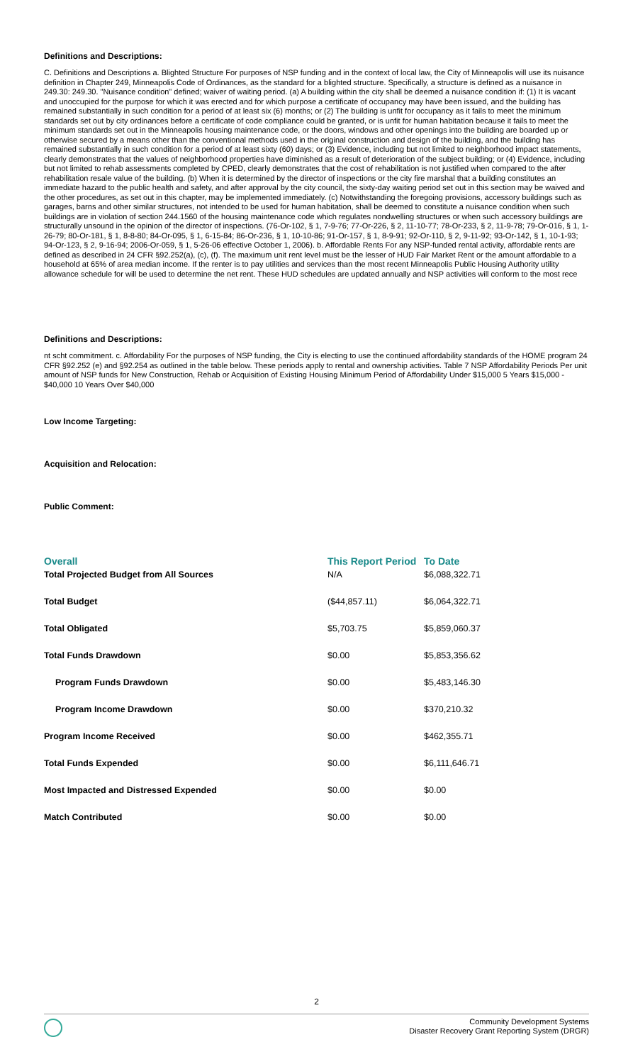Definitions and Descriptions:
C. Definitions and Descriptions a. Blighted Structure For purposes of NSP funding and in the context of local law, the City of Minneapolis will use its nuisance definition in Chapter 249, Minneapolis Code of Ordinances, as the standard for a blighted structure. Specifically, a structure is defined as a nuisance in 249.30: 249.30. "Nuisance condition" defined; waiver of waiting period. (a) A building within the city shall be deemed a nuisance condition if: (1) It is vacant and unoccupied for the purpose for which it was erected and for which purpose a certificate of occupancy may have been issued, and the building has remained substantially in such condition for a period of at least six (6) months; or (2) The building is unfit for occupancy as it fails to meet the minimum standards set out by city ordinances before a certificate of code compliance could be granted, or is unfit for human habitation because it fails to meet the minimum standards set out in the Minneapolis housing maintenance code, or the doors, windows and other openings into the building are boarded up or otherwise secured by a means other than the conventional methods used in the original construction and design of the building, and the building has remained substantially in such condition for a period of at least sixty (60) days; or (3) Evidence, including but not limited to neighborhood impact statements, clearly demonstrates that the values of neighborhood properties have diminished as a result of deterioration of the subject building; or (4) Evidence, including but not limited to rehab assessments completed by CPED, clearly demonstrates that the cost of rehabilitation is not justified when compared to the after rehabilitation resale value of the building. (b) When it is determined by the director of inspections or the city fire marshal that a building constitutes an immediate hazard to the public health and safety, and after approval by the city council, the sixty-day waiting period set out in this section may be waived and the other procedures, as set out in this chapter, may be implemented immediately. (c) Notwithstanding the foregoing provisions, accessory buildings such as garages, barns and other similar structures, not intended to be used for human habitation, shall be deemed to constitute a nuisance condition when such buildings are in violation of section 244.1560 of the housing maintenance code which regulates nondwelling structures or when such accessory buildings are structurally unsound in the opinion of the director of inspections. (76-Or-102, § 1, 7-9-76; 77-Or-226, § 2, 11-10-77; 78-Or-233, § 2, 11-9-78; 79-Or-016, § 1, 1-26-79; 80-Or-181, § 1, 8-8-80; 84-Or-095, § 1, 6-15-84; 86-Or-236, § 1, 10-10-86; 91-Or-157, § 1, 8-9-91; 92-Or-110, § 2, 9-11-92; 93-Or-142, § 1, 10-1-93; 94-Or-123, § 2, 9-16-94; 2006-Or-059, § 1, 5-26-06 effective October 1, 2006). b. Affordable Rents For any NSP-funded rental activity, affordable rents are defined as described in 24 CFR §92.252(a), (c), (f). The maximum unit rent level must be the lesser of HUD Fair Market Rent or the amount affordable to a household at 65% of area median income. If the renter is to pay utilities and services than the most recent Minneapolis Public Housing Authority utility allowance schedule for will be used to determine the net rent. These HUD schedules are updated annually and NSP activities will conform to the most rece
Definitions and Descriptions:
nt scht commitment. c. Affordability For the purposes of NSP funding, the City is electing to use the continued affordability standards of the HOME program 24 CFR §92.252 (e) and §92.254 as outlined in the table below. These periods apply to rental and ownership activities. Table 7 NSP Affordability Periods Per unit amount of NSP funds for New Construction, Rehab or Acquisition of Existing Housing Minimum Period of Affordability Under $15,000 5 Years $15,000 - $40,000 10 Years Over $40,000
Low Income Targeting:
Acquisition and Relocation:
Public Comment:
| Overall | This Report Period | To Date |
| --- | --- | --- |
| Total Projected Budget from All Sources | N/A | $6,088,322.71 |
| Total Budget | ($44,857.11) | $6,064,322.71 |
| Total Obligated | $5,703.75 | $5,859,060.37 |
| Total Funds Drawdown | $0.00 | $5,853,356.62 |
| Program Funds Drawdown | $0.00 | $5,483,146.30 |
| Program Income Drawdown | $0.00 | $370,210.32 |
| Program Income Received | $0.00 | $462,355.71 |
| Total Funds Expended | $0.00 | $6,111,646.71 |
| Most Impacted and Distressed Expended | $0.00 | $0.00 |
| Match Contributed | $0.00 | $0.00 |
2
Community Development Systems
Disaster Recovery Grant Reporting System (DRGR)